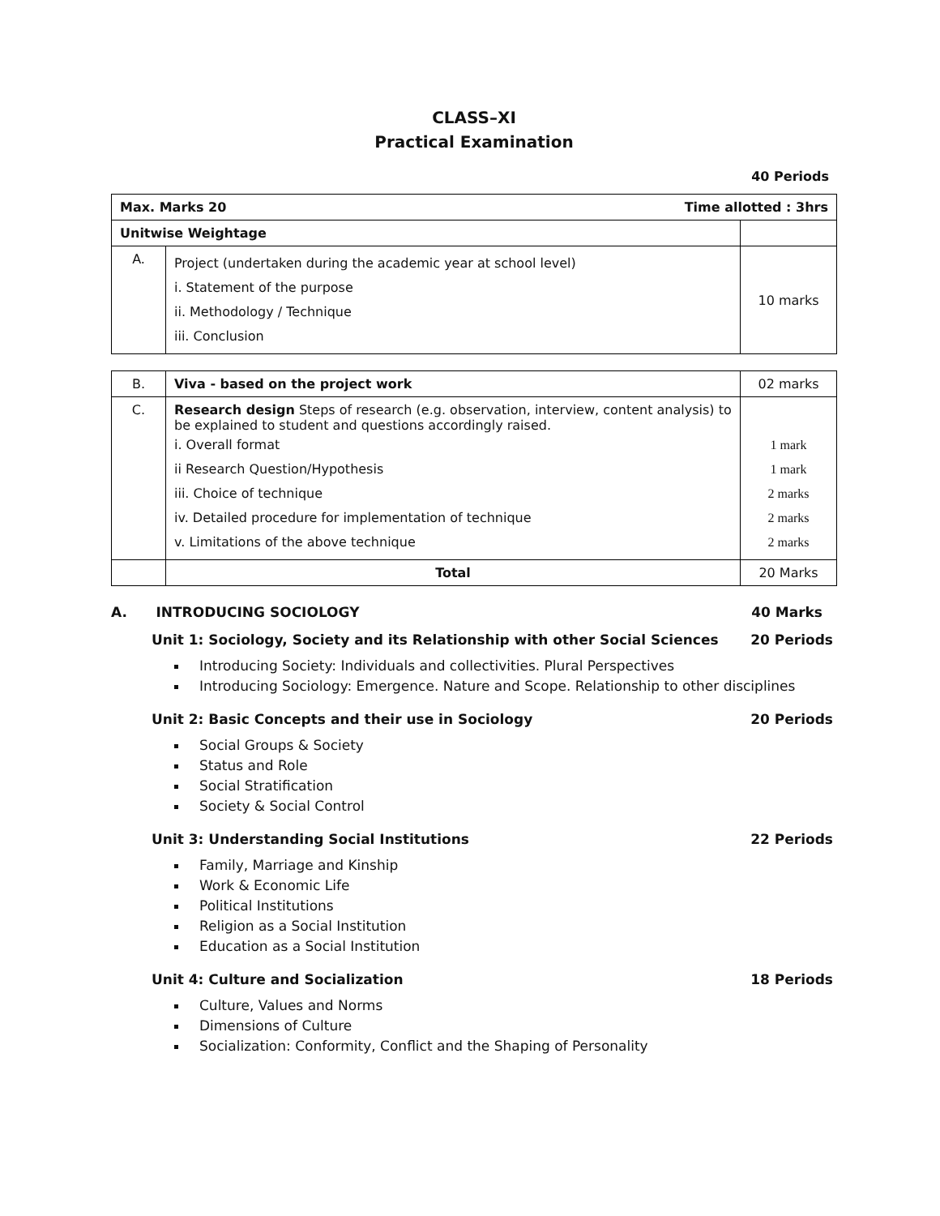CLASS–XI
Practical Examination
40 Periods
| Max. Marks 20 Time allotted : 3hrs | | |
| Unitwise Weightage | | |
| A. | Project (undertaken during the academic year at school level) i. Statement of the purpose ii. Methodology / Technique iii. Conclusion | 10 marks |
| B. | Viva - based on the project work | 02 marks |
| C. | Research design Steps of research (e.g. observation, interview, content analysis) to be explained to student and questions accordingly raised. i. Overall format ii Research Question/Hypothesis iii. Choice of technique iv. Detailed procedure for implementation of technique v. Limitations of the above technique | 1 mark 1 mark 2 marks 2 marks 2 marks |
| | Total | 20 Marks |
A. INTRODUCING SOCIOLOGY 40 Marks
Unit 1: Sociology, Society and its Relationship with other Social Sciences 20 Periods
Introducing Society: Individuals and collectivities. Plural Perspectives
Introducing Sociology: Emergence. Nature and Scope. Relationship to other disciplines
Unit 2: Basic Concepts and their use in Sociology 20 Periods
Social Groups & Society
Status and Role
Social Stratification
Society & Social Control
Unit 3: Understanding Social Institutions 22 Periods
Family, Marriage and Kinship
Work & Economic Life
Political Institutions
Religion as a Social Institution
Education as a Social Institution
Unit 4: Culture and Socialization 18 Periods
Culture, Values and Norms
Dimensions of Culture
Socialization: Conformity, Conflict and the Shaping of Personality